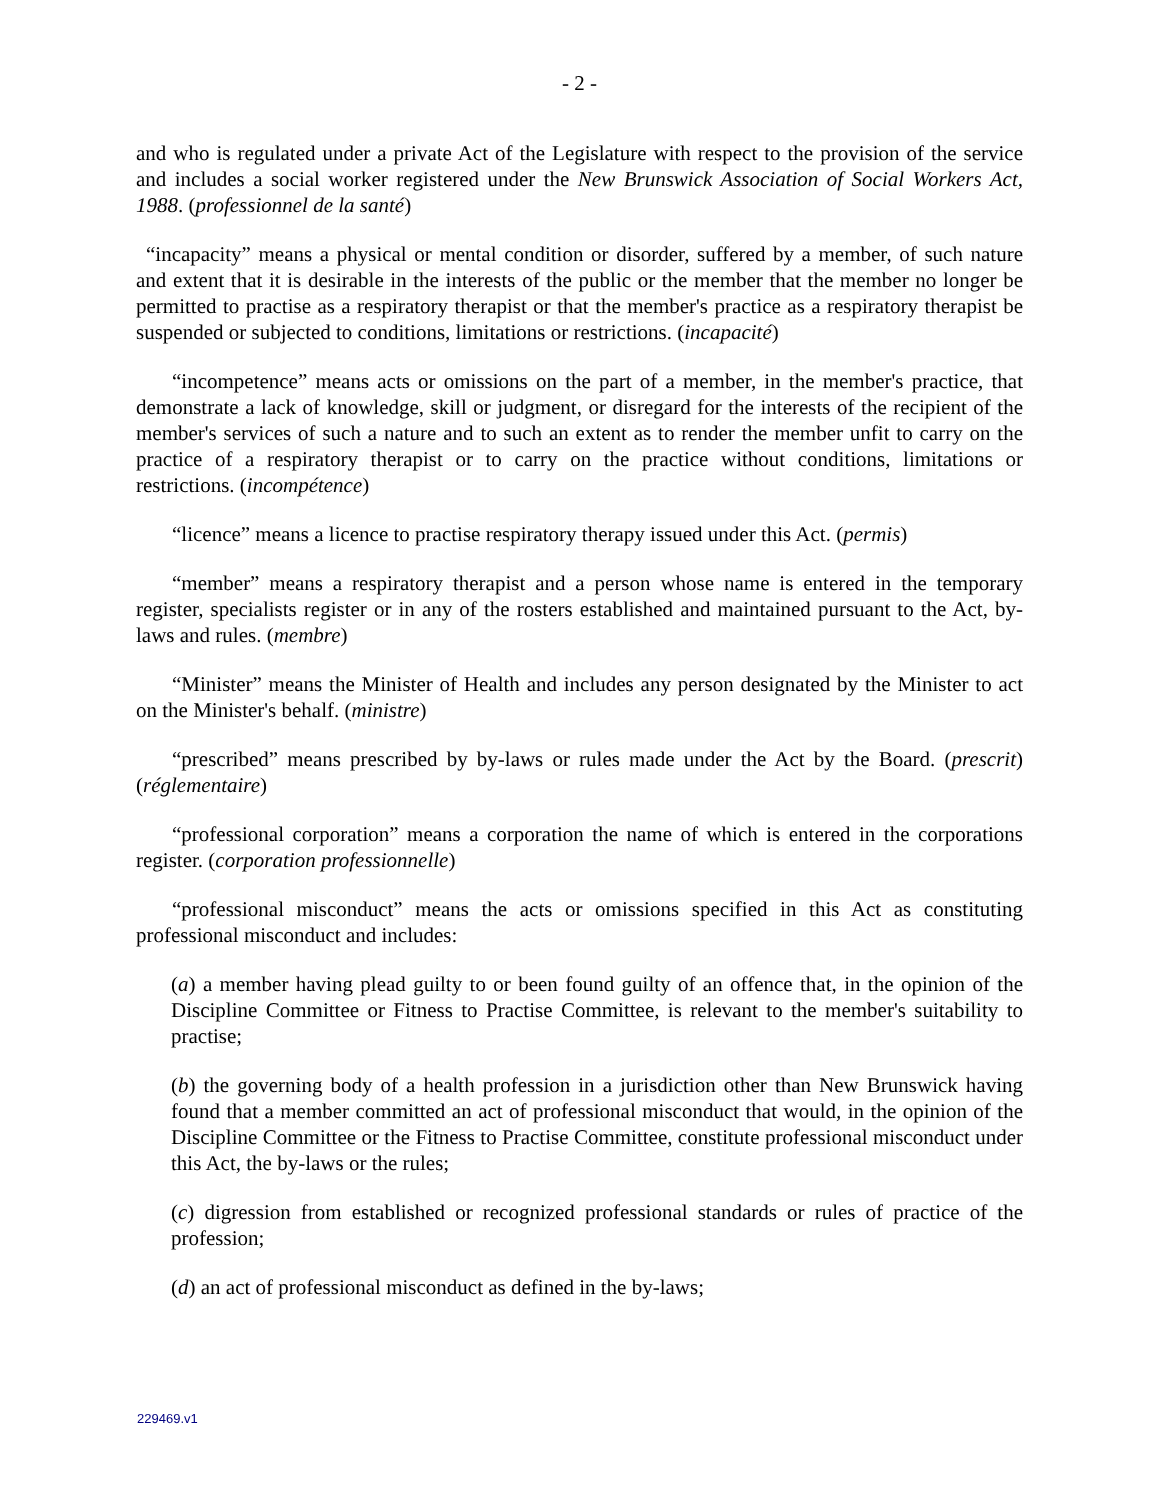- 2 -
and who is regulated under a private Act of the Legislature with respect to the provision of the service and includes a social worker registered under the New Brunswick Association of Social Workers Act, 1988. (professionnel de la santé)
“incapacity” means a physical or mental condition or disorder, suffered by a member, of such nature and extent that it is desirable in the interests of the public or the member that the member no longer be permitted to practise as a respiratory therapist or that the member's practice as a respiratory therapist be suspended or subjected to conditions, limitations or restrictions. (incapacité)
“incompetence” means acts or omissions on the part of a member, in the member's practice, that demonstrate a lack of knowledge, skill or judgment, or disregard for the interests of the recipient of the member's services of such a nature and to such an extent as to render the member unfit to carry on the practice of a respiratory therapist or to carry on the practice without conditions, limitations or restrictions. (incompétence)
“licence” means a licence to practise respiratory therapy issued under this Act. (permis)
“member” means a respiratory therapist and a person whose name is entered in the temporary register, specialists register or in any of the rosters established and maintained pursuant to the Act, by-laws and rules. (membre)
“Minister” means the Minister of Health and includes any person designated by the Minister to act on the Minister's behalf. (ministre)
“prescribed” means prescribed by by-laws or rules made under the Act by the Board. (prescrit) (réglementaire)
“professional corporation” means a corporation the name of which is entered in the corporations register. (corporation professionnelle)
“professional misconduct” means the acts or omissions specified in this Act as constituting professional misconduct and includes:
(a) a member having plead guilty to or been found guilty of an offence that, in the opinion of the Discipline Committee or Fitness to Practise Committee, is relevant to the member's suitability to practise;
(b) the governing body of a health profession in a jurisdiction other than New Brunswick having found that a member committed an act of professional misconduct that would, in the opinion of the Discipline Committee or the Fitness to Practise Committee, constitute professional misconduct under this Act, the by-laws or the rules;
(c) digression from established or recognized professional standards or rules of practice of the profession;
(d) an act of professional misconduct as defined in the by-laws;
229469.v1